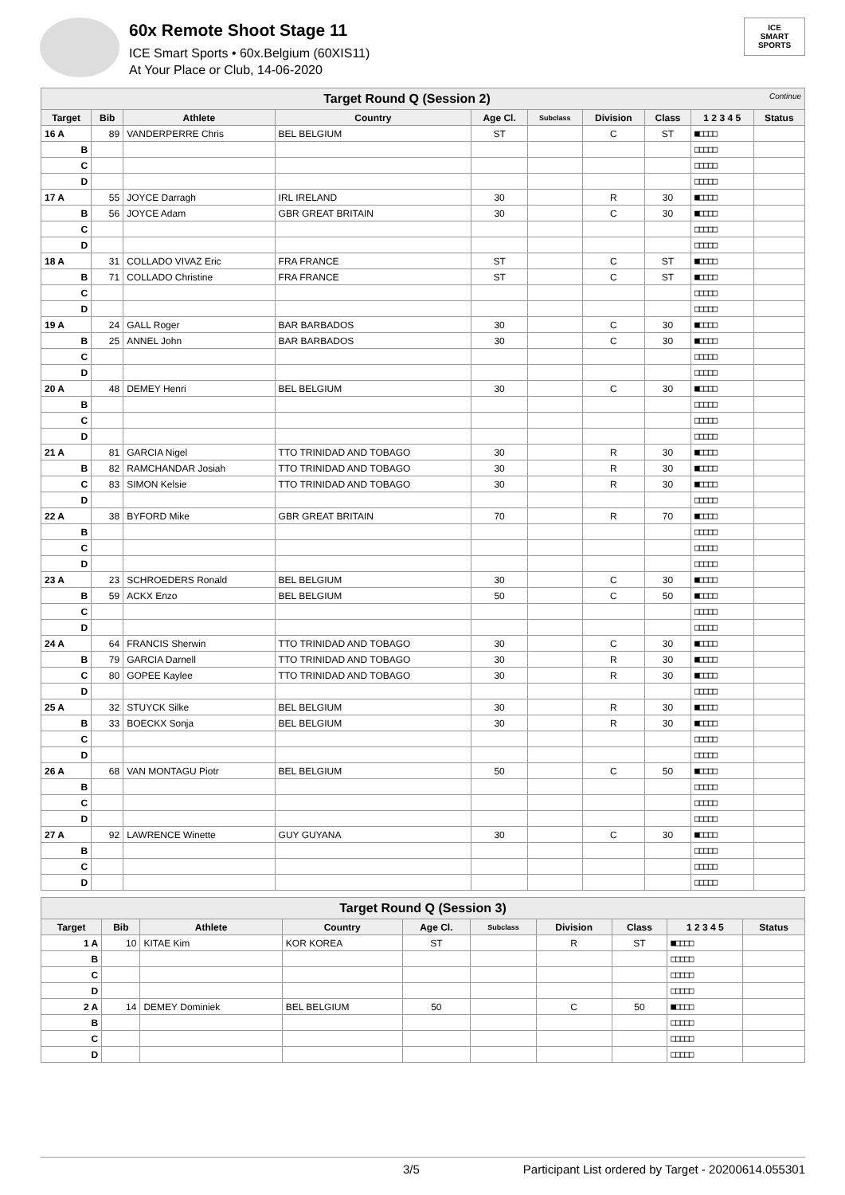60x Remote Shoot Stage 11
ICE Smart Sports • 60x.Belgium (60XIS11)
At Your Place or Club, 14-06-2020
ICE
SMART
SPORTS
| Target Round Q (Session 2) Continue | | | | | | | | | |
| Target | Bib | Athlete | Country | Age Cl. | Subclass | Division | Class | 1 2 3 4 5 | Status |
| 16 A | 89 | VANDERPERRE Chris | BEL BELGIUM | ST | | C | ST | ■□□□□ | |
| B | | | | | | | | □□□□□ | |
| C | | | | | | | | □□□□□ | |
| D | | | | | | | | □□□□□ | |
| 17 A | 55 | JOYCE Darragh | IRL IRELAND | 30 | | R | 30 | ■□□□□ | |
| B | 56 | JOYCE Adam | GBR GREAT BRITAIN | 30 | | C | 30 | ■□□□□ | |
| C | | | | | | | | □□□□□ | |
| D | | | | | | | | □□□□□ | |
| 18 A | 31 | COLLADO VIVAZ Eric | FRA FRANCE | ST | | C | ST | ■□□□□ | |
| B | 71 | COLLADO Christine | FRA FRANCE | ST | | C | ST | ■□□□□ | |
| C | | | | | | | | □□□□□ | |
| D | | | | | | | | □□□□□ | |
| 19 A | 24 | GALL Roger | BAR BARBADOS | 30 | | C | 30 | ■□□□□ | |
| B | 25 | ANNEL John | BAR BARBADOS | 30 | | C | 30 | ■□□□□ | |
| C | | | | | | | | □□□□□ | |
| D | | | | | | | | □□□□□ | |
| 20 A | 48 | DEMEY Henri | BEL BELGIUM | 30 | | C | 30 | ■□□□□ | |
| B | | | | | | | | □□□□□ | |
| C | | | | | | | | □□□□□ | |
| D | | | | | | | | □□□□□ | |
| 21 A | 81 | GARCIA Nigel | TTO TRINIDAD AND TOBAGO | 30 | | R | 30 | ■□□□□ | |
| B | 82 | RAMCHANDAR Josiah | TTO TRINIDAD AND TOBAGO | 30 | | R | 30 | ■□□□□ | |
| C | 83 | SIMON Kelsie | TTO TRINIDAD AND TOBAGO | 30 | | R | 30 | ■□□□□ | |
| D | | | | | | | | □□□□□ | |
| 22 A | 38 | BYFORD Mike | GBR GREAT BRITAIN | 70 | | R | 70 | ■□□□□ | |
| B | | | | | | | | □□□□□ | |
| C | | | | | | | | □□□□□ | |
| D | | | | | | | | □□□□□ | |
| 23 A | 23 | SCHROEDERS Ronald | BEL BELGIUM | 30 | | C | 30 | ■□□□□ | |
| B | 59 | ACKX Enzo | BEL BELGIUM | 50 | | C | 50 | ■□□□□ | |
| C | | | | | | | | □□□□□ | |
| D | | | | | | | | □□□□□ | |
| 24 A | 64 | FRANCIS Sherwin | TTO TRINIDAD AND TOBAGO | 30 | | C | 30 | ■□□□□ | |
| B | 79 | GARCIA Darnell | TTO TRINIDAD AND TOBAGO | 30 | | R | 30 | ■□□□□ | |
| C | 80 | GOPEE Kaylee | TTO TRINIDAD AND TOBAGO | 30 | | R | 30 | ■□□□□ | |
| D | | | | | | | | □□□□□ | |
| 25 A | 32 | STUYCK Silke | BEL BELGIUM | 30 | | R | 30 | ■□□□□ | |
| B | 33 | BOECKX Sonja | BEL BELGIUM | 30 | | R | 30 | ■□□□□ | |
| C | | | | | | | | □□□□□ | |
| D | | | | | | | | □□□□□ | |
| 26 A | 68 | VAN MONTAGU Piotr | BEL BELGIUM | 50 | | C | 50 | ■□□□□ | |
| B | | | | | | | | □□□□□ | |
| C | | | | | | | | □□□□□ | |
| D | | | | | | | | □□□□□ | |
| 27 A | 92 | LAWRENCE Winette | GUY GUYANA | 30 | | C | 30 | ■□□□□ | |
| B | | | | | | | | □□□□□ | |
| C | | | | | | | | □□□□□ | |
| D | | | | | | | | □□□□□ | |
| Target Round Q (Session 3) | | | | | | | | | |
| Target | Bib | Athlete | Country | Age Cl. | Subclass | Division | Class | 1 2 3 4 5 | Status |
| 1 A | 10 | KITAE Kim | KOR KOREA | ST | | R | ST | ■□□□□ | |
| B | | | | | | | | □□□□□ | |
| C | | | | | | | | □□□□□ | |
| D | | | | | | | | □□□□□ | |
| 2 A | 14 | DEMEY Dominiek | BEL BELGIUM | 50 | | C | 50 | ■□□□□ | |
| B | | | | | | | | □□□□□ | |
| C | | | | | | | | □□□□□ | |
| D | | | | | | | | □□□□□ | |
3/5 Participant List ordered by Target - 20200614.055301